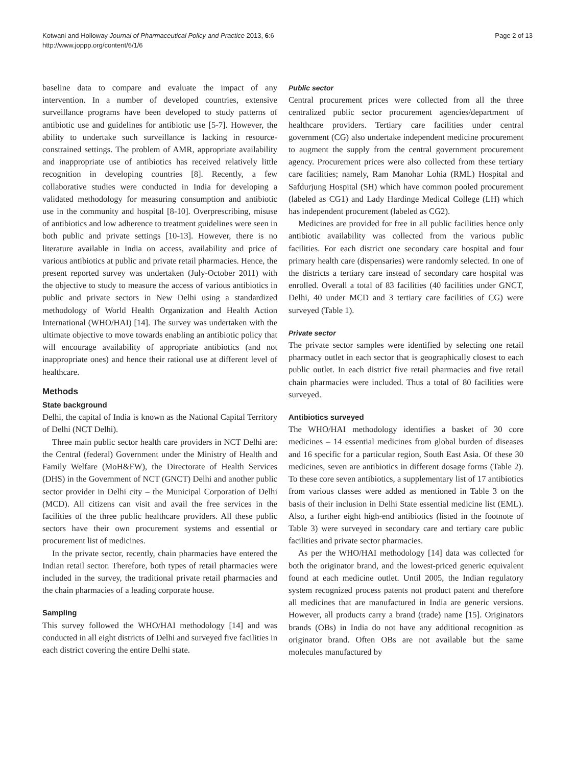Kotwani and Holloway Journal of Pharmaceutical Policy and Practice 2013, 6:6
http://www.joppp.org/content/6/1/6
Page 2 of 13
baseline data to compare and evaluate the impact of any intervention. In a number of developed countries, extensive surveillance programs have been developed to study patterns of antibiotic use and guidelines for antibiotic use [5-7]. However, the ability to undertake such surveillance is lacking in resource-constrained settings. The problem of AMR, appropriate availability and inappropriate use of antibiotics has received relatively little recognition in developing countries [8]. Recently, a few collaborative studies were conducted in India for developing a validated methodology for measuring consumption and antibiotic use in the community and hospital [8-10]. Overprescribing, misuse of antibiotics and low adherence to treatment guidelines were seen in both public and private settings [10-13]. However, there is no literature available in India on access, availability and price of various antibiotics at public and private retail pharmacies. Hence, the present reported survey was undertaken (July-October 2011) with the objective to study to measure the access of various antibiotics in public and private sectors in New Delhi using a standardized methodology of World Health Organization and Health Action International (WHO/HAI) [14]. The survey was undertaken with the ultimate objective to move towards enabling an antibiotic policy that will encourage availability of appropriate antibiotics (and not inappropriate ones) and hence their rational use at different level of healthcare.
Methods
State background
Delhi, the capital of India is known as the National Capital Territory of Delhi (NCT Delhi).
Three main public sector health care providers in NCT Delhi are: the Central (federal) Government under the Ministry of Health and Family Welfare (MoH&FW), the Directorate of Health Services (DHS) in the Government of NCT (GNCT) Delhi and another public sector provider in Delhi city – the Municipal Corporation of Delhi (MCD). All citizens can visit and avail the free services in the facilities of the three public healthcare providers. All these public sectors have their own procurement systems and essential or procurement list of medicines.
In the private sector, recently, chain pharmacies have entered the Indian retail sector. Therefore, both types of retail pharmacies were included in the survey, the traditional private retail pharmacies and the chain pharmacies of a leading corporate house.
Sampling
This survey followed the WHO/HAI methodology [14] and was conducted in all eight districts of Delhi and surveyed five facilities in each district covering the entire Delhi state.
Public sector
Central procurement prices were collected from all the three centralized public sector procurement agencies/department of healthcare providers. Tertiary care facilities under central government (CG) also undertake independent medicine procurement to augment the supply from the central government procurement agency. Procurement prices were also collected from these tertiary care facilities; namely, Ram Manohar Lohia (RML) Hospital and Safdurjung Hospital (SH) which have common pooled procurement (labeled as CG1) and Lady Hardinge Medical College (LH) which has independent procurement (labeled as CG2).
Medicines are provided for free in all public facilities hence only antibiotic availability was collected from the various public facilities. For each district one secondary care hospital and four primary health care (dispensaries) were randomly selected. In one of the districts a tertiary care instead of secondary care hospital was enrolled. Overall a total of 83 facilities (40 facilities under GNCT, Delhi, 40 under MCD and 3 tertiary care facilities of CG) were surveyed (Table 1).
Private sector
The private sector samples were identified by selecting one retail pharmacy outlet in each sector that is geographically closest to each public outlet. In each district five retail pharmacies and five retail chain pharmacies were included. Thus a total of 80 facilities were surveyed.
Antibiotics surveyed
The WHO/HAI methodology identifies a basket of 30 core medicines – 14 essential medicines from global burden of diseases and 16 specific for a particular region, South East Asia. Of these 30 medicines, seven are antibiotics in different dosage forms (Table 2). To these core seven antibiotics, a supplementary list of 17 antibiotics from various classes were added as mentioned in Table 3 on the basis of their inclusion in Delhi State essential medicine list (EML). Also, a further eight high-end antibiotics (listed in the footnote of Table 3) were surveyed in secondary care and tertiary care public facilities and private sector pharmacies.
As per the WHO/HAI methodology [14] data was collected for both the originator brand, and the lowest-priced generic equivalent found at each medicine outlet. Until 2005, the Indian regulatory system recognized process patents not product patent and therefore all medicines that are manufactured in India are generic versions. However, all products carry a brand (trade) name [15]. Originators brands (OBs) in India do not have any additional recognition as originator brand. Often OBs are not available but the same molecules manufactured by